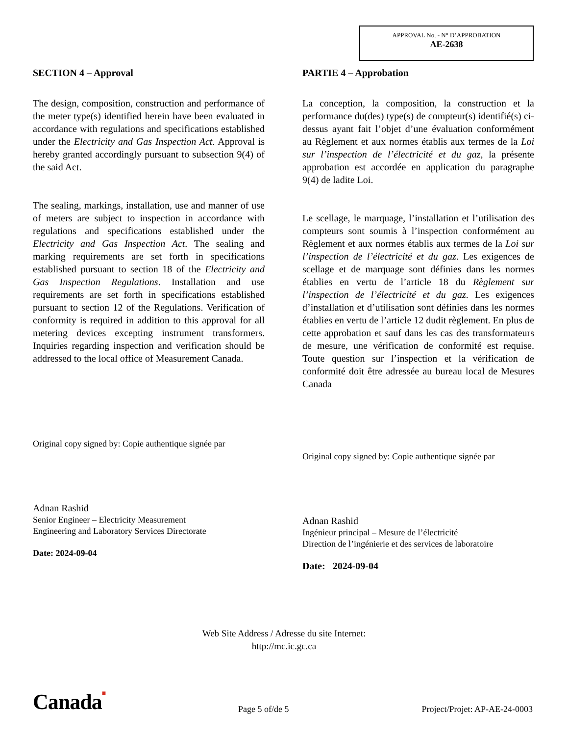APPROVAL No. - N° D’APPROBATION
AE-2638
SECTION 4 – Approval
The design, composition, construction and performance of the meter type(s) identified herein have been evaluated in accordance with regulations and specifications established under the Electricity and Gas Inspection Act. Approval is hereby granted accordingly pursuant to subsection 9(4) of the said Act.
The sealing, markings, installation, use and manner of use of meters are subject to inspection in accordance with regulations and specifications established under the Electricity and Gas Inspection Act. The sealing and marking requirements are set forth in specifications established pursuant to section 18 of the Electricity and Gas Inspection Regulations. Installation and use requirements are set forth in specifications established pursuant to section 12 of the Regulations. Verification of conformity is required in addition to this approval for all metering devices excepting instrument transformers. Inquiries regarding inspection and verification should be addressed to the local office of Measurement Canada.
Original copy signed by: Copie authentique signée par
Adnan Rashid
Senior Engineer – Electricity Measurement
Engineering and Laboratory Services Directorate
Date: 2024-09-04
PARTIE 4 – Approbation
La conception, la composition, la construction et la performance du(des) type(s) de compteur(s) identifié(s) ci-dessus ayant fait l’objet d’une évaluation conformément au Règlement et aux normes établis aux termes de la Loi sur l’inspection de l’électricité et du gaz, la présente approbation est accordée en application du paragraphe 9(4) de ladite Loi.
Le scellage, le marquage, l’installation et l’utilisation des compteurs sont soumis à l’inspection conformément au Règlement et aux normes établis aux termes de la Loi sur l’inspection de l’électricité et du gaz. Les exigences de scellage et de marquage sont définies dans les normes établies en vertu de l’article 18 du Règlement sur l’inspection de l’électricité et du gaz. Les exigences d’installation et d’utilisation sont définies dans les normes établies en vertu de l’article 12 dudit règlement. En plus de cette approbation et sauf dans les cas des transformateurs de mesure, une vérification de conformité est requise. Toute question sur l’inspection et la vérification de conformité doit être adressée au bureau local de Mesures Canada
Original copy signed by: Copie authentique signée par
Adnan Rashid
Ingénieur principal – Mesure de l’électricité
Direction de l’ingénierie et des services de laboratoire
Date: 2024-09-04
Web Site Address / Adresse du site Internet:
http://mc.ic.gc.ca
Canada■
Page 5 of/de 5
Project/Projet: AP-AE-24-0003